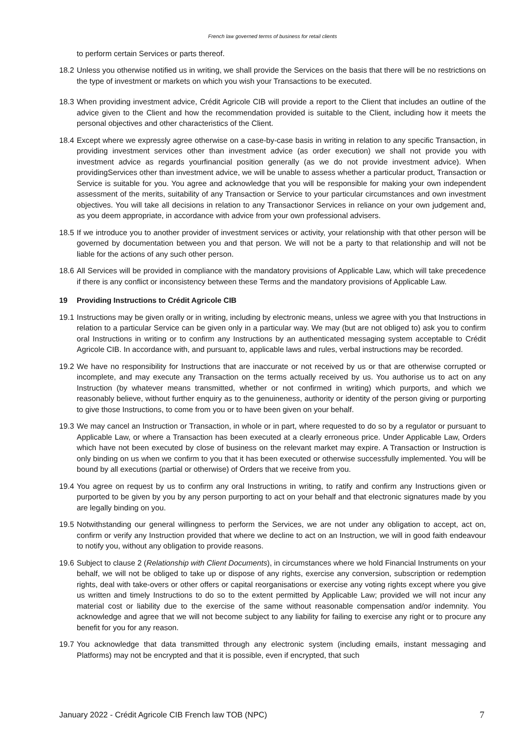French law governed terms of business for retail clients
to perform certain Services or parts thereof.
18.2
Unless you otherwise notified us in writing, we shall provide the Services on the basis that there will be no restrictions on the type of investment or markets on which you wish your Transactions to be executed.
18.3
When providing investment advice, Crédit Agricole CIB will provide a report to the Client that includes an outline of the advice given to the Client and how the recommendation provided is suitable to the Client, including how it meets the personal objectives and other characteristics of the Client.
18.4
Except where we expressly agree otherwise on a case-by-case basis in writing in relation to any specific Transaction, in providing investment services other than investment advice (as order execution) we shall not provide you with investment advice as regards yourfinancial position generally (as we do not provide investment advice). When providingServices other than investment advice, we will be unable to assess whether a particular product, Transaction or Service is suitable for you. You agree and acknowledge that you will be responsible for making your own independent assessment of the merits, suitability of any Transaction or Service to your particular circumstances and own investment objectives. You will take all decisions in relation to any Transactionor Services in reliance on your own judgement and, as you deem appropriate, in accordance with advice from your own professional advisers.
18.5
If we introduce you to another provider of investment services or activity, your relationship with that other person will be governed by documentation between you and that person. We will not be a party to that relationship and will not be liable for the actions of any such other person.
18.6
All Services will be provided in compliance with the mandatory provisions of Applicable Law, which will take precedence if there is any conflict or inconsistency between these Terms and the mandatory provisions of Applicable Law.
19 Providing Instructions to Crédit Agricole CIB
19.1
Instructions may be given orally or in writing, including by electronic means, unless we agree with you that Instructions in relation to a particular Service can be given only in a particular way. We may (but are not obliged to) ask you to confirm oral Instructions in writing or to confirm any Instructions by an authenticated messaging system acceptable to Crédit Agricole CIB. In accordance with, and pursuant to, applicable laws and rules, verbal instructions may be recorded.
19.2
We have no responsibility for Instructions that are inaccurate or not received by us or that are otherwise corrupted or incomplete, and may execute any Transaction on the terms actually received by us. You authorise us to act on any Instruction (by whatever means transmitted, whether or not confirmed in writing) which purports, and which we reasonably believe, without further enquiry as to the genuineness, authority or identity of the person giving or purporting to give those Instructions, to come from you or to have been given on your behalf.
19.3
We may cancel an Instruction or Transaction, in whole or in part, where requested to do so by a regulator or pursuant to Applicable Law, or where a Transaction has been executed at a clearly erroneous price. Under Applicable Law, Orders which have not been executed by close of business on the relevant market may expire. A Transaction or Instruction is only binding on us when we confirm to you that it has been executed or otherwise successfully implemented. You will be bound by all executions (partial or otherwise) of Orders that we receive from you.
19.4
You agree on request by us to confirm any oral Instructions in writing, to ratify and confirm any Instructions given or purported to be given by you by any person purporting to act on your behalf and that electronic signatures made by you are legally binding on you.
19.5
Notwithstanding our general willingness to perform the Services, we are not under any obligation to accept, act on, confirm or verify any Instruction provided that where we decline to act on an Instruction, we will in good faith endeavour to notify you, without any obligation to provide reasons.
19.6
Subject to clause 2 (Relationship with Client Documents), in circumstances where we hold Financial Instruments on your behalf, we will not be obliged to take up or dispose of any rights, exercise any conversion, subscription or redemption rights, deal with take-overs or other offers or capital reorganisations or exercise any voting rights except where you give us written and timely Instructions to do so to the extent permitted by Applicable Law; provided we will not incur any material cost or liability due to the exercise of the same without reasonable compensation and/or indemnity. You acknowledge and agree that we will not become subject to any liability for failing to exercise any right or to procure any benefit for you for any reason.
19.7
You acknowledge that data transmitted through any electronic system (including emails, instant messaging and Platforms) may not be encrypted and that it is possible, even if encrypted, that such
January 2022 - Crédit Agricole CIB French law TOB (NPC) 7